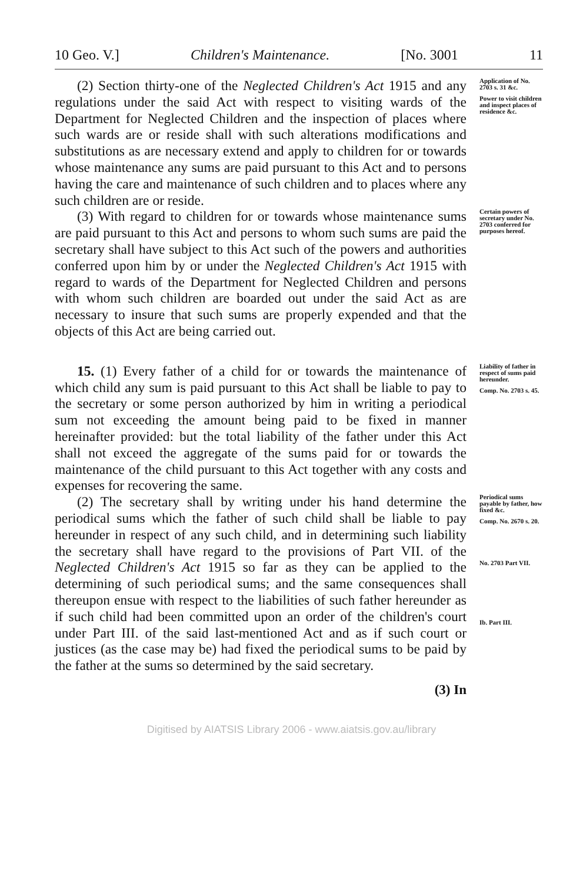10 Geo. V.] Children's Maintenance. [No. 3001 11
(2) Section thirty-one of the Neglected Children's Act 1915 and any regulations under the said Act with respect to visiting wards of the Department for Neglected Children and the inspection of places where such wards are or reside shall with such alterations modifications and substitutions as are necessary extend and apply to children for or towards whose maintenance any sums are paid pursuant to this Act and to persons having the care and maintenance of such children and to places where any such children are or reside.
Application of No. 2703 s. 31 &c.
Power to visit children and inspect places of residence &c.
(3) With regard to children for or towards whose maintenance sums are paid pursuant to this Act and persons to whom such sums are paid the secretary shall have subject to this Act such of the powers and authorities conferred upon him by or under the Neglected Children's Act 1915 with regard to wards of the Department for Neglected Children and persons with whom such children are boarded out under the said Act as are necessary to insure that such sums are properly expended and that the objects of this Act are being carried out.
Certain powers of secretary under No. 2703 conferred for purposes hereof.
15. (1) Every father of a child for or towards the maintenance of which child any sum is paid pursuant to this Act shall be liable to pay to the secretary or some person authorized by him in writing a periodical sum not exceeding the amount being paid to be fixed in manner hereinafter provided: but the total liability of the father under this Act shall not exceed the aggregate of the sums paid for or towards the maintenance of the child pursuant to this Act together with any costs and expenses for recovering the same.
Liability of father in respect of sums paid hereunder.
Comp. No. 2703 s. 45.
(2) The secretary shall by writing under his hand determine the periodical sums which the father of such child shall be liable to pay hereunder in respect of any such child, and in determining such liability the secretary shall have regard to the provisions of Part VII. of the Neglected Children's Act 1915 so far as they can be applied to the determining of such periodical sums; and the same consequences shall thereupon ensue with respect to the liabilities of such father hereunder as if such child had been committed upon an order of the children's court under Part III. of the said last-mentioned Act and as if such court or justices (as the case may be) had fixed the periodical sums to be paid by the father at the sums so determined by the said secretary.
Periodical sums payable by father, how fixed &c.
Comp. No. 2670 s. 20.
No. 2703 Part VII.
Ib. Part III.
(3) In
Digitised by AIATSIS Library 2006 - www.aiatsis.gov.au/library